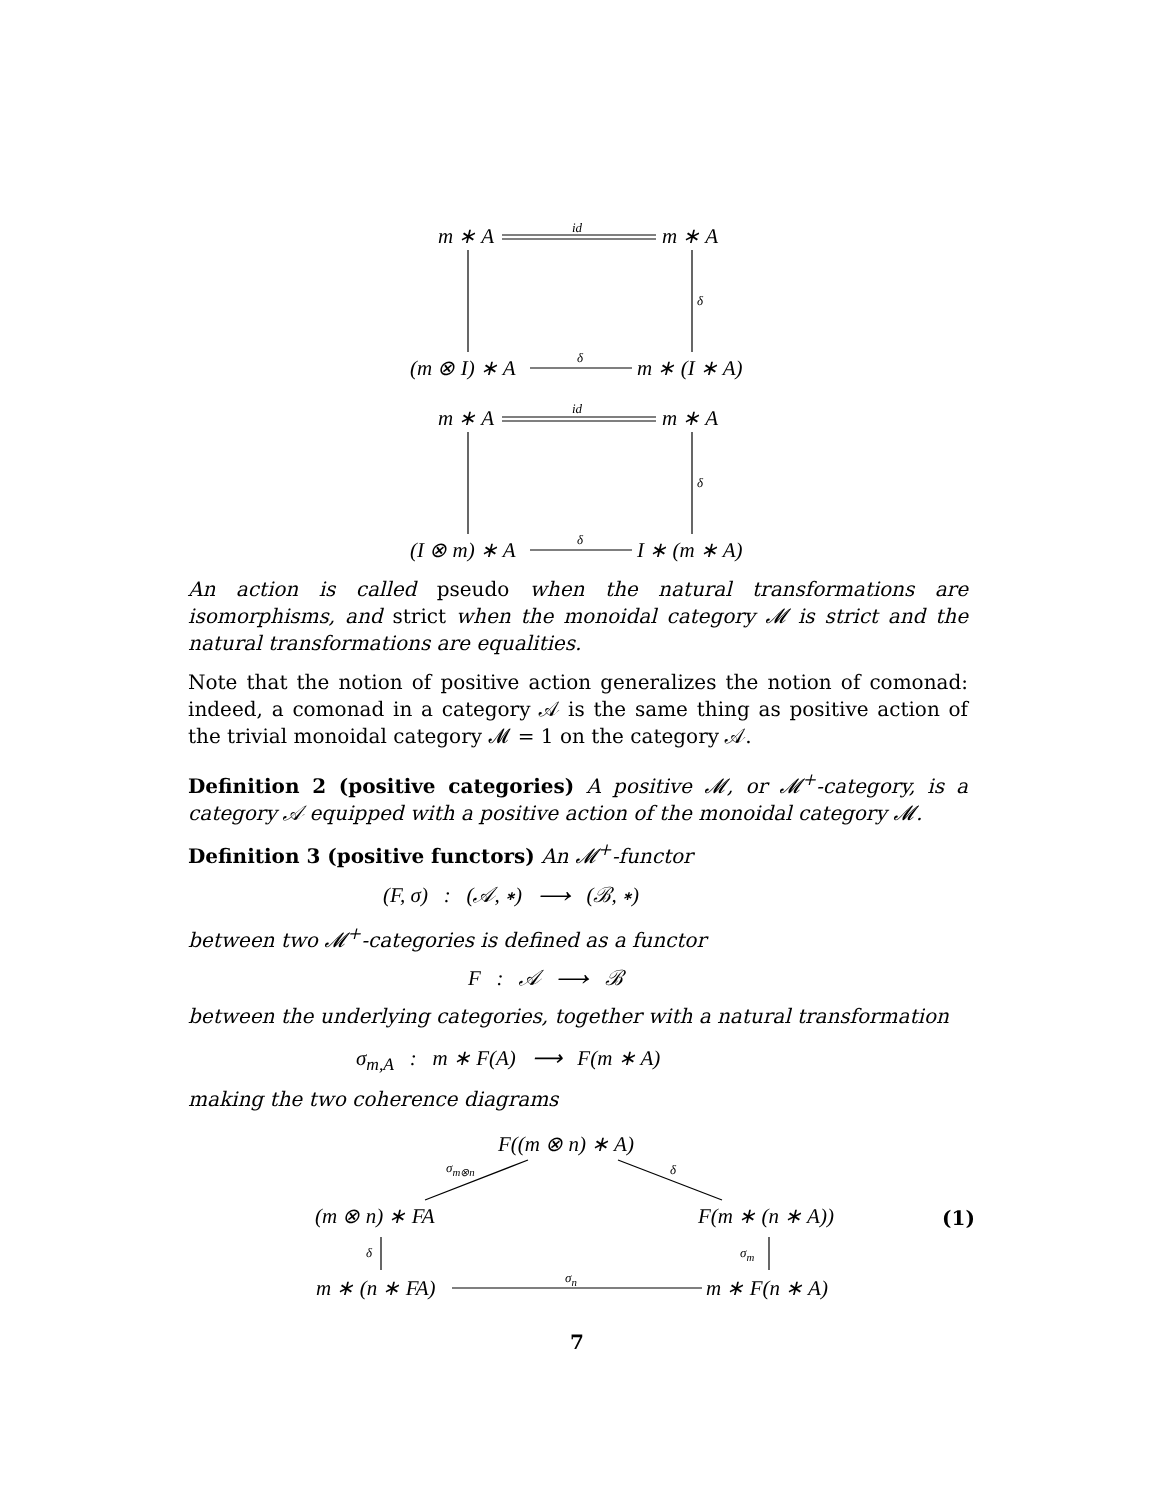m ∗ A id m ∗ A
δ
(m ⊗ I) ∗ A δ m ∗ (I ∗ A)
m ∗ A id m ∗ A
δ
(I ⊗ m) ∗ A δ I ∗ (m ∗ A)
An action is called pseudo when the natural transformations are isomorphisms, and strict when the monoidal category 𝓜 is strict and the natural transformations are equalities.
Note that the notion of positive action generalizes the notion of comonad: indeed, a comonad in a category 𝒜 is the same thing as positive action of the trivial monoidal category 𝓜 = 1 on the category 𝒜.
Definition 2 (positive categories) A positive 𝓜, or 𝓜<sup>+</sup>-category, is a category 𝒜 equipped with a positive action of the monoidal category 𝓜.
Definition 3 (positive functors) An 𝓜<sup>+</sup>-functor
(F, σ) : (𝒜, ∗) ⟶ (ℬ, ∗)
between two 𝓜<sup>+</sup>-categories is defined as a functor
F : 𝒜 ⟶ ℬ
between the underlying categories, together with a natural transformation
σ<sub>m,A</sub> : m ∗ F(A) ⟶ F(m ∗ A)
making the two coherence diagrams
F((m ⊗ n) ∗ A)
σ<sub>m⊗n</sub> δ
(m ⊗ n) ∗ FA F(m ∗ (n ∗ A)) (1)
δ σ<sub>m</sub>
m ∗ (n ∗ FA) σ<sub>n</sub> m ∗ F(n ∗ A)
7